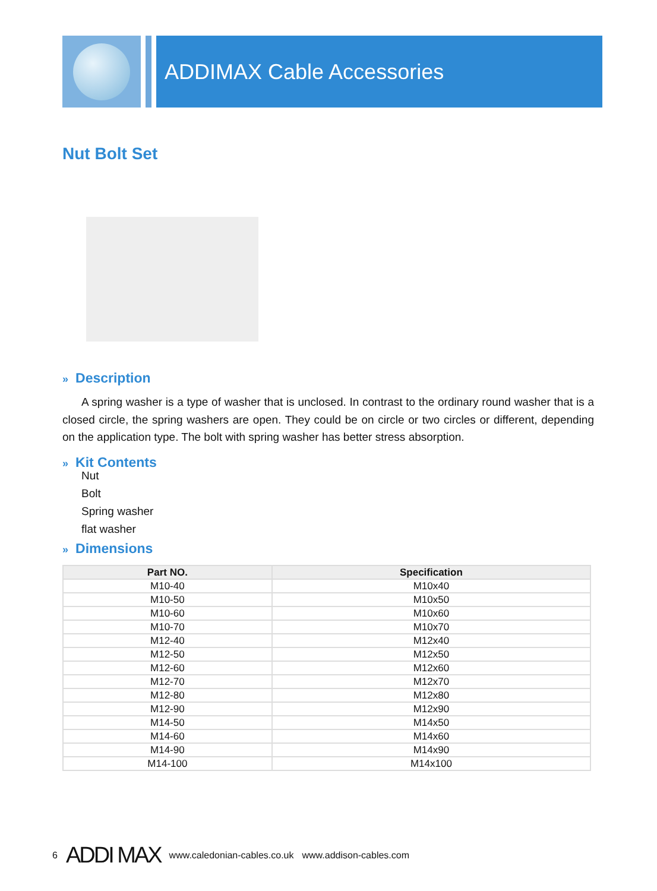ADDIMAX Cable Accessories
Nut Bolt Set
» Description
A spring washer is a type of washer that is unclosed. In contrast to the ordinary round washer that is a closed circle, the spring washers are open. They could be on circle or two circles or different, depending on the application type. The bolt with spring washer has better stress absorption.
» Kit Contents
Nut
Bolt
Spring washer
flat washer
» Dimensions
| Part NO. | Specification |
| --- | --- |
| M10-40 | M10x40 |
| M10-50 | M10x50 |
| M10-60 | M10x60 |
| M10-70 | M10x70 |
| M12-40 | M12x40 |
| M12-50 | M12x50 |
| M12-60 | M12x60 |
| M12-70 | M12x70 |
| M12-80 | M12x80 |
| M12-90 | M12x90 |
| M14-50 | M14x50 |
| M14-60 | M14x60 |
| M14-90 | M14x90 |
| M14-100 | M14x100 |
6 ADDI MAX www.caledonian-cables.co.uk www.addison-cables.com